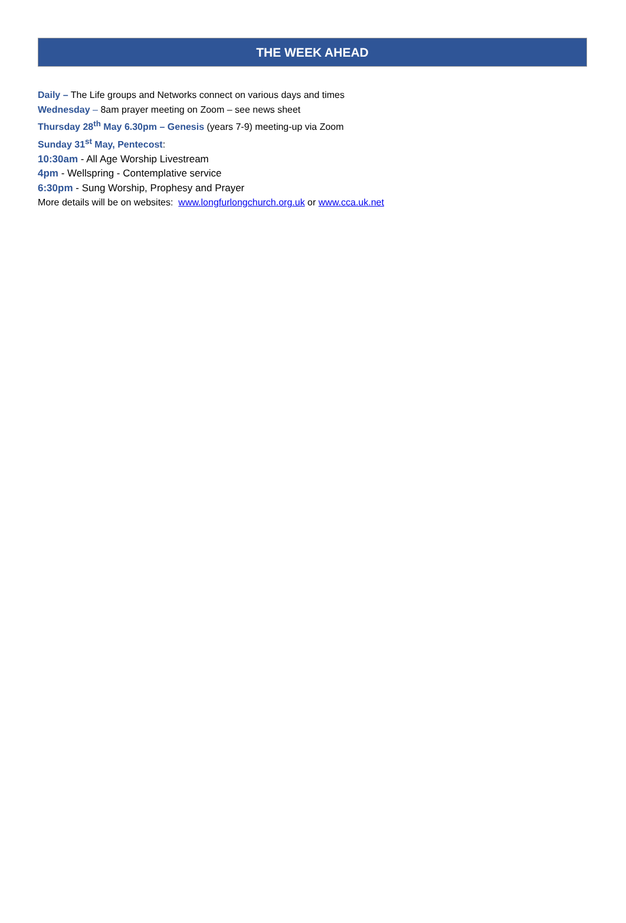THE WEEK AHEAD
Daily – The Life groups and Networks connect on various days and times
Wednesday – 8am prayer meeting on Zoom – see news sheet
Thursday 28<sup>th</sup> May 6.30pm – Genesis (years 7-9) meeting-up via Zoom
Sunday 31<sup>st</sup> May, Pentecost:
10:30am - All Age Worship Livestream
4pm - Wellspring - Contemplative service
6:30pm - Sung Worship, Prophesy and Prayer
More details will be on websites: www.longfurlongchurch.org.uk or www.cca.uk.net